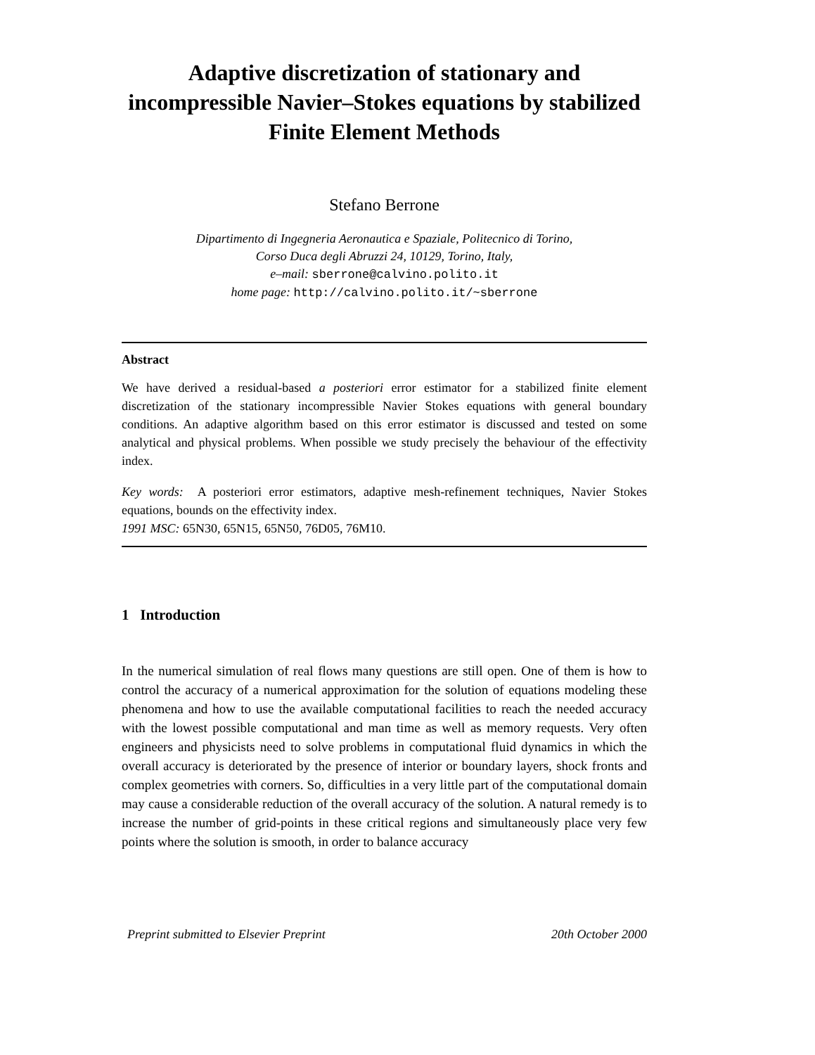Adaptive discretization of stationary and incompressible Navier–Stokes equations by stabilized Finite Element Methods
Stefano Berrone
Dipartimento di Ingegneria Aeronautica e Spaziale, Politecnico di Torino,
Corso Duca degli Abruzzi 24, 10129, Torino, Italy,
e–mail: sberrone@calvino.polito.it
home page: http://calvino.polito.it/~sberrone
Abstract
We have derived a residual-based a posteriori error estimator for a stabilized finite element discretization of the stationary incompressible Navier Stokes equations with general boundary conditions. An adaptive algorithm based on this error estimator is discussed and tested on some analytical and physical problems. When possible we study precisely the behaviour of the effectivity index.
Key words: A posteriori error estimators, adaptive mesh-refinement techniques, Navier Stokes equations, bounds on the effectivity index.
1991 MSC: 65N30, 65N15, 65N50, 76D05, 76M10.
1 Introduction
In the numerical simulation of real flows many questions are still open. One of them is how to control the accuracy of a numerical approximation for the solution of equations modeling these phenomena and how to use the available computational facilities to reach the needed accuracy with the lowest possible computational and man time as well as memory requests. Very often engineers and physicists need to solve problems in computational fluid dynamics in which the overall accuracy is deteriorated by the presence of interior or boundary layers, shock fronts and complex geometries with corners. So, difficulties in a very little part of the computational domain may cause a considerable reduction of the overall accuracy of the solution. A natural remedy is to increase the number of grid-points in these critical regions and simultaneously place very few points where the solution is smooth, in order to balance accuracy
Preprint submitted to Elsevier Preprint 20th October 2000